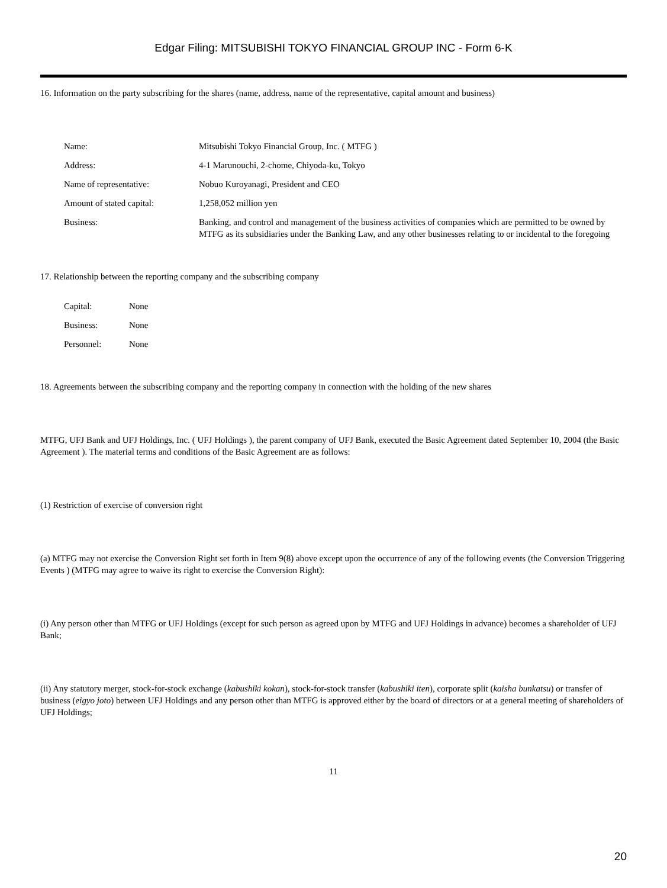Edgar Filing: MITSUBISHI TOKYO FINANCIAL GROUP INC - Form 6-K
16. Information on the party subscribing for the shares (name, address, name of the representative, capital amount and business)
| Name: | Mitsubishi Tokyo Financial Group, Inc. ( MTFG ) |
| Address: | 4-1 Marunouchi, 2-chome, Chiyoda-ku, Tokyo |
| Name of representative: | Nobuo Kuroyanagi, President and CEO |
| Amount of stated capital: | 1,258,052 million yen |
| Business: | Banking, and control and management of the business activities of companies which are permitted to be owned by MTFG as its subsidiaries under the Banking Law, and any other businesses relating to or incidental to the foregoing |
17. Relationship between the reporting company and the subscribing company
| Capital: | None |
| Business: | None |
| Personnel: | None |
18. Agreements between the subscribing company and the reporting company in connection with the holding of the new shares
MTFG, UFJ Bank and UFJ Holdings, Inc. ( UFJ Holdings ), the parent company of UFJ Bank, executed the Basic Agreement dated September 10, 2004 (the Basic Agreement ). The material terms and conditions of the Basic Agreement are as follows:
(1) Restriction of exercise of conversion right
(a) MTFG may not exercise the Conversion Right set forth in Item 9(8) above except upon the occurrence of any of the following events (the Conversion Triggering Events ) (MTFG may agree to waive its right to exercise the Conversion Right):
(i) Any person other than MTFG or UFJ Holdings (except for such person as agreed upon by MTFG and UFJ Holdings in advance) becomes a shareholder of UFJ Bank;
(ii) Any statutory merger, stock-for-stock exchange (kabushiki kokan), stock-for-stock transfer (kabushiki iten), corporate split (kaisha bunkatsu) or transfer of business (eigyo joto) between UFJ Holdings and any person other than MTFG is approved either by the board of directors or at a general meeting of shareholders of UFJ Holdings;
11
20